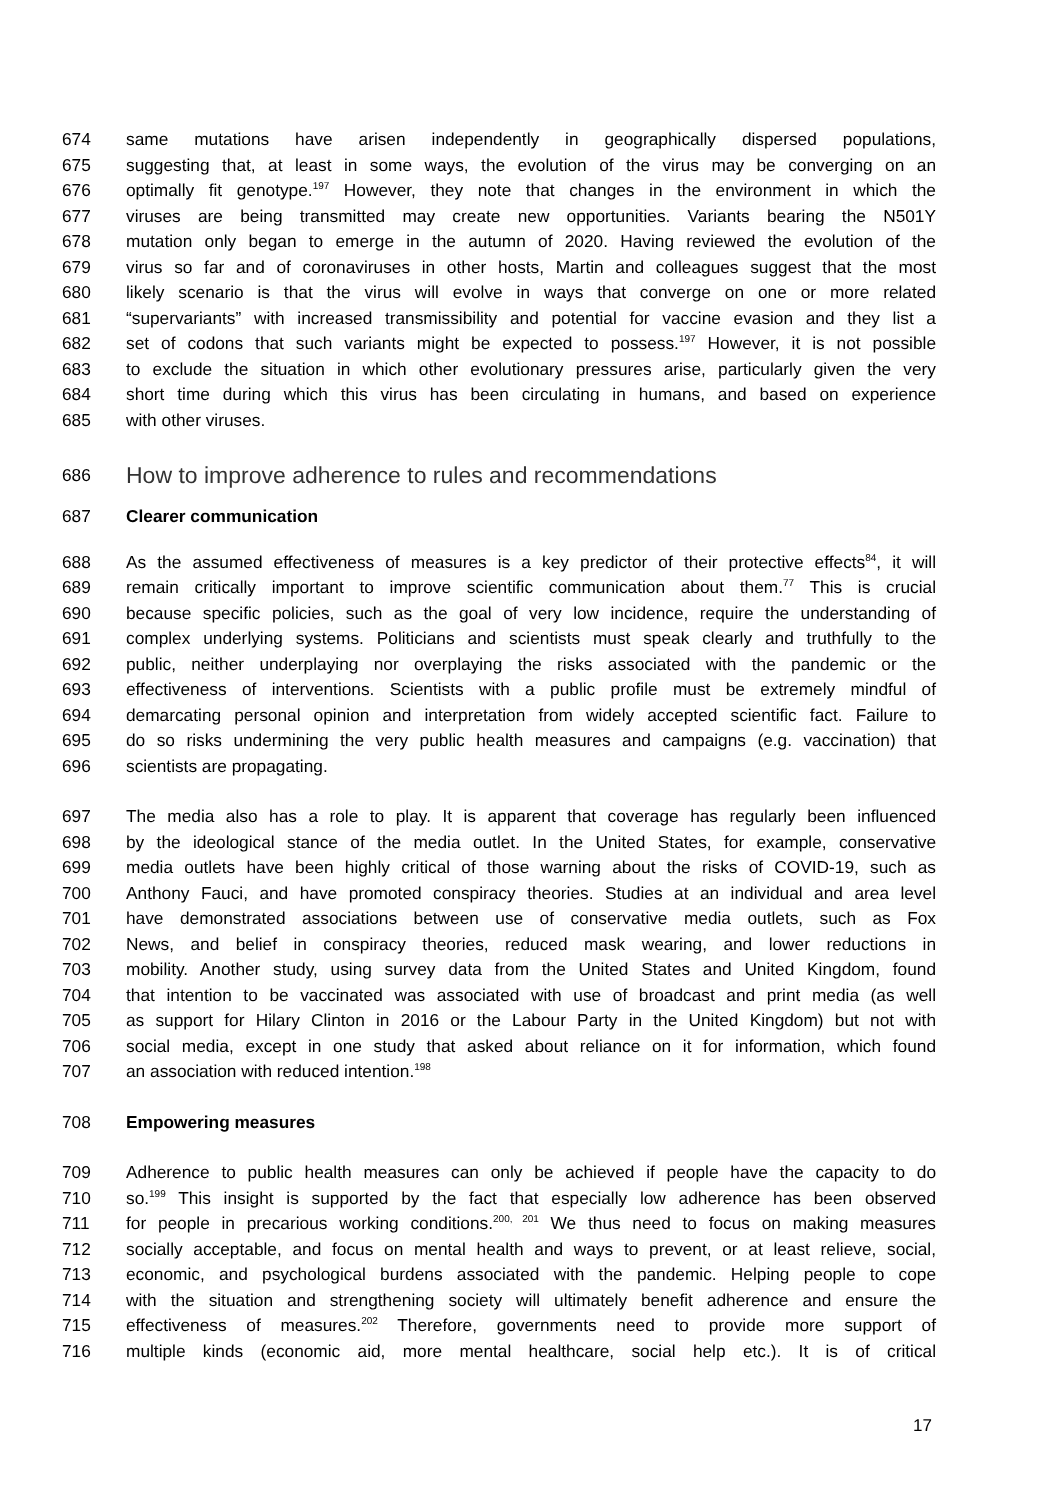674 same mutations have arisen independently in geographically dispersed populations,
675 suggesting that, at least in some ways, the evolution of the virus may be converging on an
676 optimally fit genotype.<sup>197</sup> However, they note that changes in the environment in which the
677 viruses are being transmitted may create new opportunities. Variants bearing the N501Y
678 mutation only began to emerge in the autumn of 2020. Having reviewed the evolution of the
679 virus so far and of coronaviruses in other hosts, Martin and colleagues suggest that the most
680 likely scenario is that the virus will evolve in ways that converge on one or more related
681 “supervariants” with increased transmissibility and potential for vaccine evasion and they list a
682 set of codons that such variants might be expected to possess.<sup>197</sup> However, it is not possible
683 to exclude the situation in which other evolutionary pressures arise, particularly given the very
684 short time during which this virus has been circulating in humans, and based on experience
685 with other viruses.
686
How to improve adherence to rules and recommendations
687 Clearer communication
688 As the assumed effectiveness of measures is a key predictor of their protective effects<sup>84</sup>, it will
689 remain critically important to improve scientific communication about them.<sup>77</sup> This is crucial
690 because specific policies, such as the goal of very low incidence, require the understanding of
691 complex underlying systems. Politicians and scientists must speak clearly and truthfully to the
692 public, neither underplaying nor overplaying the risks associated with the pandemic or the
693 effectiveness of interventions. Scientists with a public profile must be extremely mindful of
694 demarcating personal opinion and interpretation from widely accepted scientific fact. Failure to
695 do so risks undermining the very public health measures and campaigns (e.g. vaccination) that
696 scientists are propagating.
697 The media also has a role to play. It is apparent that coverage has regularly been influenced
698 by the ideological stance of the media outlet. In the United States, for example, conservative
699 media outlets have been highly critical of those warning about the risks of COVID-19, such as
700 Anthony Fauci, and have promoted conspiracy theories. Studies at an individual and area level
701 have demonstrated associations between use of conservative media outlets, such as Fox
702 News, and belief in conspiracy theories, reduced mask wearing, and lower reductions in
703 mobility. Another study, using survey data from the United States and United Kingdom, found
704 that intention to be vaccinated was associated with use of broadcast and print media (as well
705 as support for Hilary Clinton in 2016 or the Labour Party in the United Kingdom) but not with
706 social media, except in one study that asked about reliance on it for information, which found
707 an association with reduced intention.<sup>198</sup>
708 Empowering measures
709 Adherence to public health measures can only be achieved if people have the capacity to do
710 so.<sup>199</sup> This insight is supported by the fact that especially low adherence has been observed
711 for people in precarious working conditions.<sup>200, 201</sup> We thus need to focus on making measures
712 socially acceptable, and focus on mental health and ways to prevent, or at least relieve, social,
713 economic, and psychological burdens associated with the pandemic. Helping people to cope
714 with the situation and strengthening society will ultimately benefit adherence and ensure the
715 effectiveness of measures.<sup>202</sup> Therefore, governments need to provide more support of
716 multiple kinds (economic aid, more mental healthcare, social help etc.). It is of critical
17